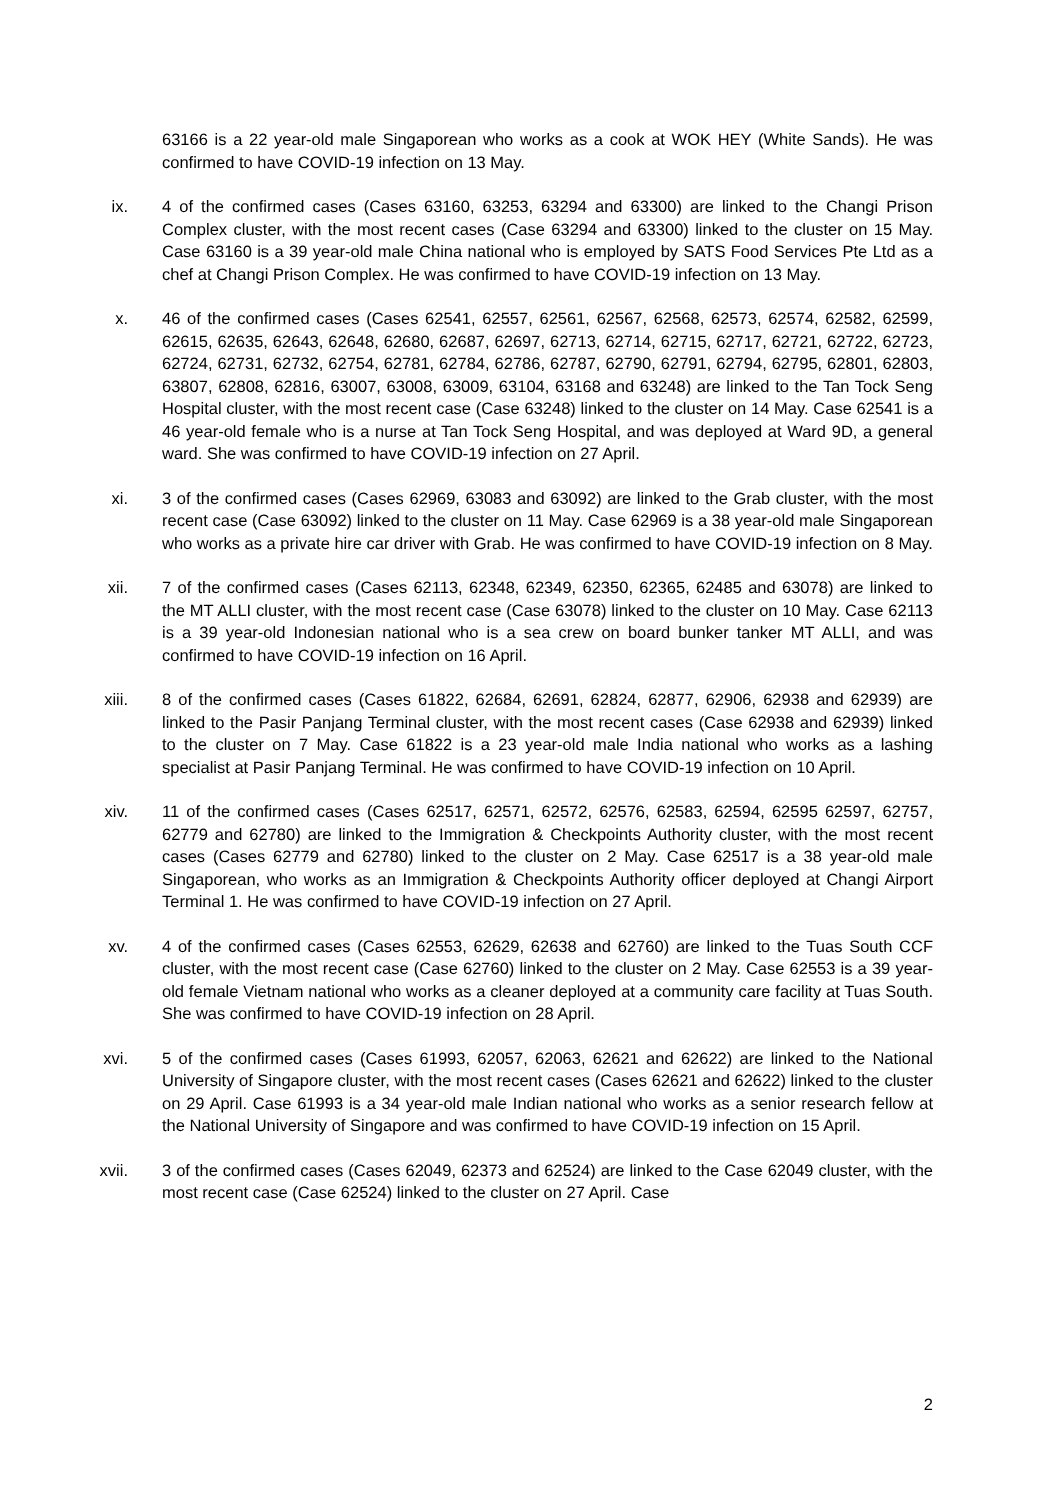63166 is a 22 year-old male Singaporean who works as a cook at WOK HEY (White Sands). He was confirmed to have COVID-19 infection on 13 May.
ix. 4 of the confirmed cases (Cases 63160, 63253, 63294 and 63300) are linked to the Changi Prison Complex cluster, with the most recent cases (Case 63294 and 63300) linked to the cluster on 15 May. Case 63160 is a 39 year-old male China national who is employed by SATS Food Services Pte Ltd as a chef at Changi Prison Complex. He was confirmed to have COVID-19 infection on 13 May.
x. 46 of the confirmed cases (Cases 62541, 62557, 62561, 62567, 62568, 62573, 62574, 62582, 62599, 62615, 62635, 62643, 62648, 62680, 62687, 62697, 62713, 62714, 62715, 62717, 62721, 62722, 62723, 62724, 62731, 62732, 62754, 62781, 62784, 62786, 62787, 62790, 62791, 62794, 62795, 62801, 62803, 63807, 62808, 62816, 63007, 63008, 63009, 63104, 63168 and 63248) are linked to the Tan Tock Seng Hospital cluster, with the most recent case (Case 63248) linked to the cluster on 14 May. Case 62541 is a 46 year-old female who is a nurse at Tan Tock Seng Hospital, and was deployed at Ward 9D, a general ward. She was confirmed to have COVID-19 infection on 27 April.
xi. 3 of the confirmed cases (Cases 62969, 63083 and 63092) are linked to the Grab cluster, with the most recent case (Case 63092) linked to the cluster on 11 May. Case 62969 is a 38 year-old male Singaporean who works as a private hire car driver with Grab. He was confirmed to have COVID-19 infection on 8 May.
xii. 7 of the confirmed cases (Cases 62113, 62348, 62349, 62350, 62365, 62485 and 63078) are linked to the MT ALLI cluster, with the most recent case (Case 63078) linked to the cluster on 10 May. Case 62113 is a 39 year-old Indonesian national who is a sea crew on board bunker tanker MT ALLI, and was confirmed to have COVID-19 infection on 16 April.
xiii. 8 of the confirmed cases (Cases 61822, 62684, 62691, 62824, 62877, 62906, 62938 and 62939) are linked to the Pasir Panjang Terminal cluster, with the most recent cases (Case 62938 and 62939) linked to the cluster on 7 May. Case 61822 is a 23 year-old male India national who works as a lashing specialist at Pasir Panjang Terminal. He was confirmed to have COVID-19 infection on 10 April.
xiv. 11 of the confirmed cases (Cases 62517, 62571, 62572, 62576, 62583, 62594, 62595 62597, 62757, 62779 and 62780) are linked to the Immigration & Checkpoints Authority cluster, with the most recent cases (Cases 62779 and 62780) linked to the cluster on 2 May. Case 62517 is a 38 year-old male Singaporean, who works as an Immigration & Checkpoints Authority officer deployed at Changi Airport Terminal 1. He was confirmed to have COVID-19 infection on 27 April.
xv. 4 of the confirmed cases (Cases 62553, 62629, 62638 and 62760) are linked to the Tuas South CCF cluster, with the most recent case (Case 62760) linked to the cluster on 2 May. Case 62553 is a 39 year-old female Vietnam national who works as a cleaner deployed at a community care facility at Tuas South. She was confirmed to have COVID-19 infection on 28 April.
xvi. 5 of the confirmed cases (Cases 61993, 62057, 62063, 62621 and 62622) are linked to the National University of Singapore cluster, with the most recent cases (Cases 62621 and 62622) linked to the cluster on 29 April. Case 61993 is a 34 year-old male Indian national who works as a senior research fellow at the National University of Singapore and was confirmed to have COVID-19 infection on 15 April.
xvii. 3 of the confirmed cases (Cases 62049, 62373 and 62524) are linked to the Case 62049 cluster, with the most recent case (Case 62524) linked to the cluster on 27 April. Case
2